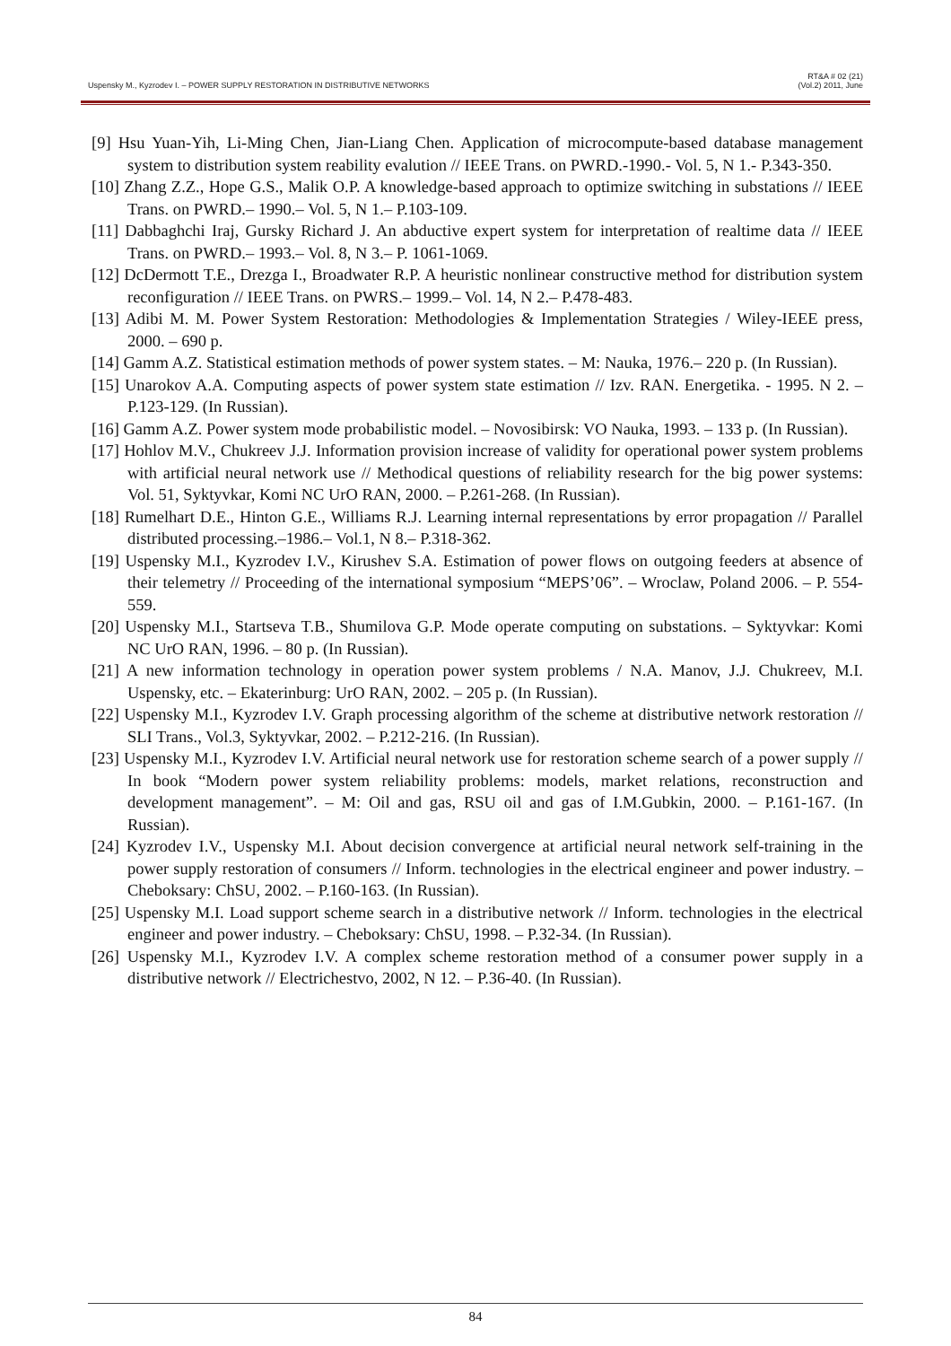Uspensky M., Kyzrodev I. – POWER SUPPLY RESTORATION IN DISTRIBUTIVE NETWORKS
RT&A # 02 (21)
(Vol.2) 2011, June
[9] Hsu Yuan-Yih, Li-Ming Chen, Jian-Liang Chen. Application of microcompute-based database management system to distribution system reability evalution // IEEE Trans. on PWRD.-1990.- Vol. 5, N 1.- P.343-350.
[10] Zhang Z.Z., Hope G.S., Malik O.P. A knowledge-based approach to optimize switching in substations // IEEE Trans. on PWRD.– 1990.– Vol. 5, N 1.– P.103-109.
[11] Dabbaghchi Iraj, Gursky Richard J. An abductive expert system for interpretation of realtime data // IEEE Trans. on PWRD.– 1993.– Vol. 8, N 3.– P. 1061-1069.
[12] DcDermott T.E., Drezga I., Broadwater R.P. A heuristic nonlinear constructive method for distribution system reconfiguration // IEEE Trans. on PWRS.– 1999.– Vol. 14, N 2.– P.478-483.
[13] Adibi M. M. Power System Restoration: Methodologies & Implementation Strategies / Wiley-IEEE press, 2000. – 690 p.
[14] Gamm A.Z. Statistical estimation methods of power system states. – M: Nauka, 1976.– 220 p. (In Russian).
[15] Unarokov A.A. Computing aspects of power system state estimation // Izv. RAN. Energetika. - 1995. N 2. – P.123-129. (In Russian).
[16] Gamm A.Z. Power system mode probabilistic model. – Novosibirsk: VO Nauka, 1993. – 133 p. (In Russian).
[17] Hohlov M.V., Chukreev J.J. Information provision increase of validity for operational power system problems with artificial neural network use // Methodical questions of reliability research for the big power systems: Vol. 51, Syktyvkar, Komi NC UrO RAN, 2000. – P.261-268. (In Russian).
[18] Rumelhart D.E., Hinton G.E., Williams R.J. Learning internal representations by error propagation // Parallel distributed processing.–1986.– Vol.1, N 8.– P.318-362.
[19] Uspensky M.I., Kyzrodev I.V., Kirushev S.A. Estimation of power flows on outgoing feeders at absence of their telemetry // Proceeding of the international symposium “MEPS’06”. – Wroclaw, Poland 2006. – P. 554-559.
[20] Uspensky M.I., Startseva T.B., Shumilova G.P. Mode operate computing on substations. – Syktyvkar: Komi NC UrO RAN, 1996. – 80 p. (In Russian).
[21] A new information technology in operation power system problems / N.A. Manov, J.J. Chukreev, M.I. Uspensky, etc. – Ekaterinburg: UrO RAN, 2002. – 205 p. (In Russian).
[22] Uspensky M.I., Kyzrodev I.V. Graph processing algorithm of the scheme at distributive network restoration // SLI Trans., Vol.3, Syktyvkar, 2002. – P.212-216. (In Russian).
[23] Uspensky M.I., Kyzrodev I.V. Artificial neural network use for restoration scheme search of a power supply // In book “Modern power system reliability problems: models, market relations, reconstruction and development management”. – M: Oil and gas, RSU oil and gas of I.M.Gubkin, 2000. – P.161-167. (In Russian).
[24] Kyzrodev I.V., Uspensky M.I. About decision convergence at artificial neural network self-training in the power supply restoration of consumers // Inform. technologies in the electrical engineer and power industry. – Cheboksary: ChSU, 2002. – P.160-163. (In Russian).
[25] Uspensky M.I. Load support scheme search in a distributive network // Inform. technologies in the electrical engineer and power industry. – Cheboksary: ChSU, 1998. – P.32-34. (In Russian).
[26] Uspensky M.I., Kyzrodev I.V. A complex scheme restoration method of a consumer power supply in a distributive network // Electrichestvo, 2002, N 12. – P.36-40. (In Russian).
84